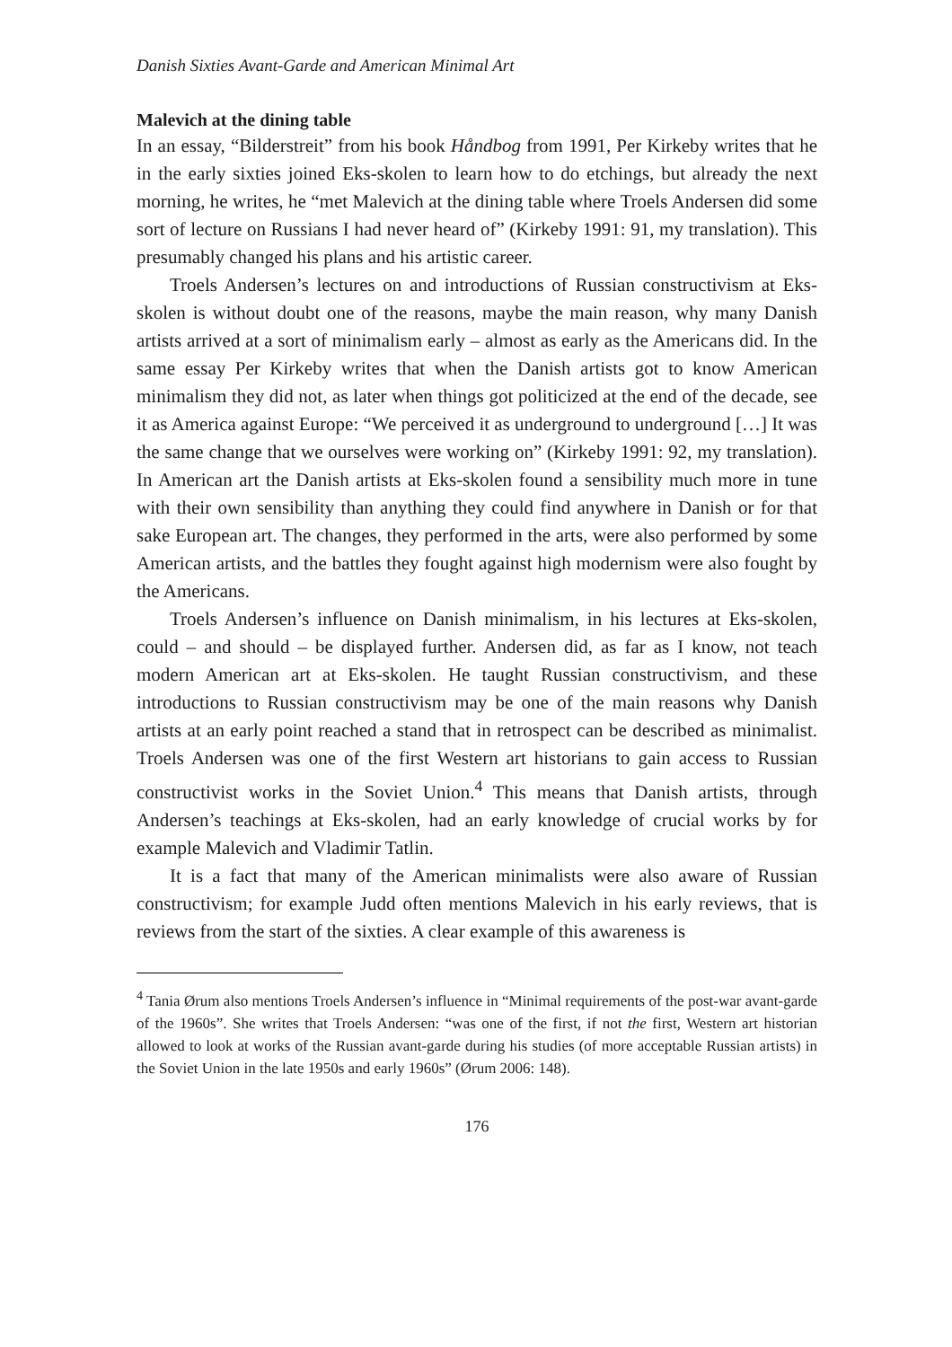Danish Sixties Avant-Garde and American Minimal Art
Malevich at the dining table
In an essay, “Bilderstreit” from his book Håndbog from 1991, Per Kirkeby writes that he in the early sixties joined Eks-skolen to learn how to do etchings, but already the next morning, he writes, he “met Malevich at the dining table where Troels Andersen did some sort of lecture on Russians I had never heard of” (Kirkeby 1991: 91, my translation). This presumably changed his plans and his artistic career.
Troels Andersen’s lectures on and introductions of Russian constructivism at Eks-skolen is without doubt one of the reasons, maybe the main reason, why many Danish artists arrived at a sort of minimalism early – almost as early as the Americans did. In the same essay Per Kirkeby writes that when the Danish artists got to know American minimalism they did not, as later when things got politicized at the end of the decade, see it as America against Europe: “We perceived it as underground to underground […] It was the same change that we ourselves were working on” (Kirkeby 1991: 92, my translation). In American art the Danish artists at Eks-skolen found a sensibility much more in tune with their own sensibility than anything they could find anywhere in Danish or for that sake European art. The changes, they performed in the arts, were also performed by some American artists, and the battles they fought against high modernism were also fought by the Americans.
Troels Andersen’s influence on Danish minimalism, in his lectures at Eks-skolen, could – and should – be displayed further. Andersen did, as far as I know, not teach modern American art at Eks-skolen. He taught Russian constructivism, and these introductions to Russian constructivism may be one of the main reasons why Danish artists at an early point reached a stand that in retrospect can be described as minimalist. Troels Andersen was one of the first Western art historians to gain access to Russian constructivist works in the Soviet Union.<sup>4</sup> This means that Danish artists, through Andersen’s teachings at Eks-skolen, had an early knowledge of crucial works by for example Malevich and Vladimir Tatlin.
It is a fact that many of the American minimalists were also aware of Russian constructivism; for example Judd often mentions Malevich in his early reviews, that is reviews from the start of the sixties. A clear example of this awareness is
<sup>4</sup> Tania Ørum also mentions Troels Andersen’s influence in “Minimal requirements of the post-war avant-garde of the 1960s”. She writes that Troels Andersen: “was one of the first, if not the first, Western art historian allowed to look at works of the Russian avant-garde during his studies (of more acceptable Russian artists) in the Soviet Union in the late 1950s and early 1960s” (Ørum 2006: 148).
176